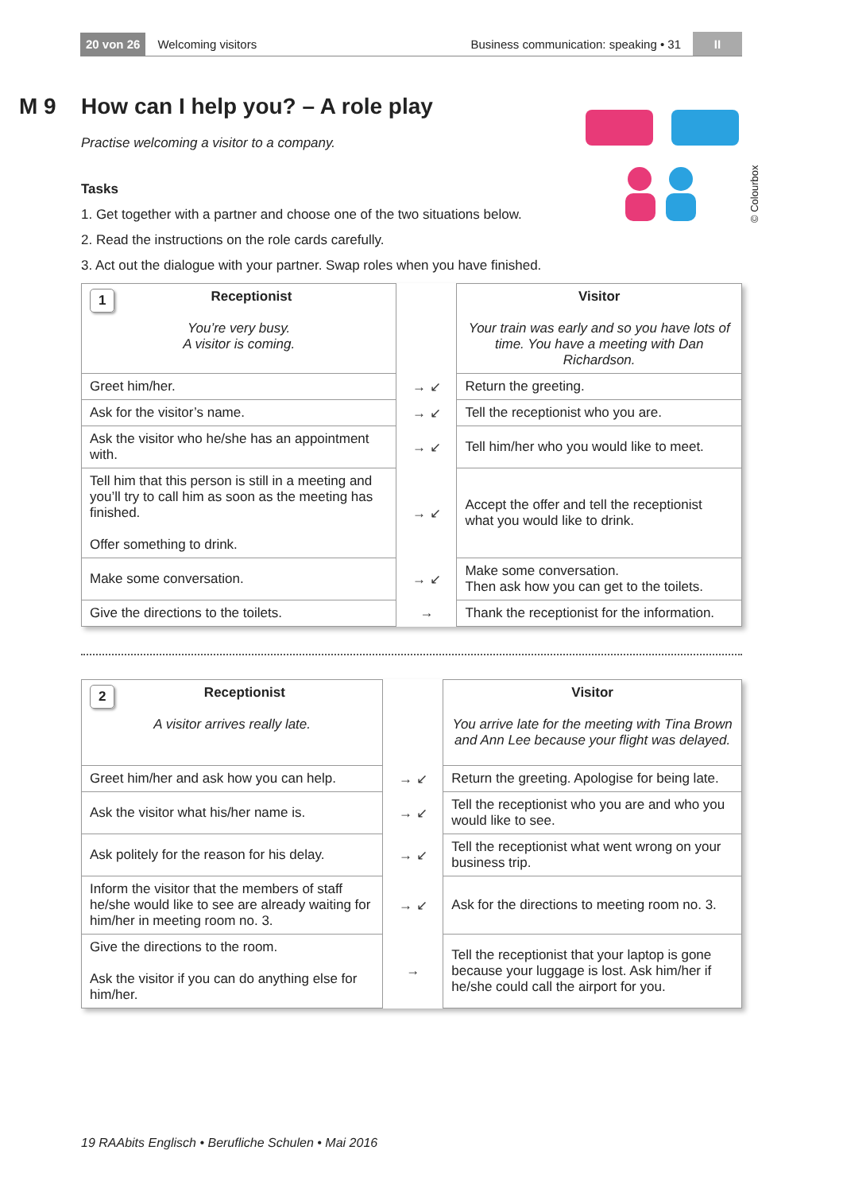20 von 26 Welcoming visitors Business communication: speaking • 31 II
© Colourbox
M 9 How can I help you? – A role play
Practise welcoming a visitor to a company.
Tasks
1. Get together with a partner and choose one of the two situations below.
2. Read the instructions on the role cards carefully.
3. Act out the dialogue with your partner. Swap roles when you have finished.
| 1 Receptionist You’re very busy. A visitor is coming. | | Visitor Your train was early and so you have lots of time. You have a meeting with Dan Richardson. |
| Greet him/her. | → ↙ | Return the greeting. |
| Ask for the visitor’s name. | → ↙ | Tell the receptionist who you are. |
| Ask the visitor who he/she has an appointment with. | → ↙ | Tell him/her who you would like to meet. |
| Tell him that this person is still in a meeting and you’ll try to call him as soon as the meeting has finished. Offer something to drink. | → ↙ | Accept the offer and tell the receptionist what you would like to drink. |
| Make some conversation. | → ↙ | Make some conversation. Then ask how you can get to the toilets. |
| Give the directions to the toilets. | → | Thank the receptionist for the information. |
| 2 Receptionist A visitor arrives really late. | | Visitor You arrive late for the meeting with Tina Brown and Ann Lee because your flight was delayed. |
| Greet him/her and ask how you can help. | → ↙ | Return the greeting. Apologise for being late. |
| Ask the visitor what his/her name is. | → ↙ | Tell the receptionist who you are and who you would like to see. |
| Ask politely for the reason for his delay. | → ↙ | Tell the receptionist what went wrong on your business trip. |
| Inform the visitor that the members of staff he/she would like to see are already waiting for him/her in meeting room no. 3. | → ↙ | Ask for the directions to meeting room no. 3. |
| Give the directions to the room. Ask the visitor if you can do anything else for him/her. | → | Tell the receptionist that your laptop is gone because your luggage is lost. Ask him/her if he/she could call the airport for you. |
19 RAAbits Englisch • Berufliche Schulen • Mai 2016